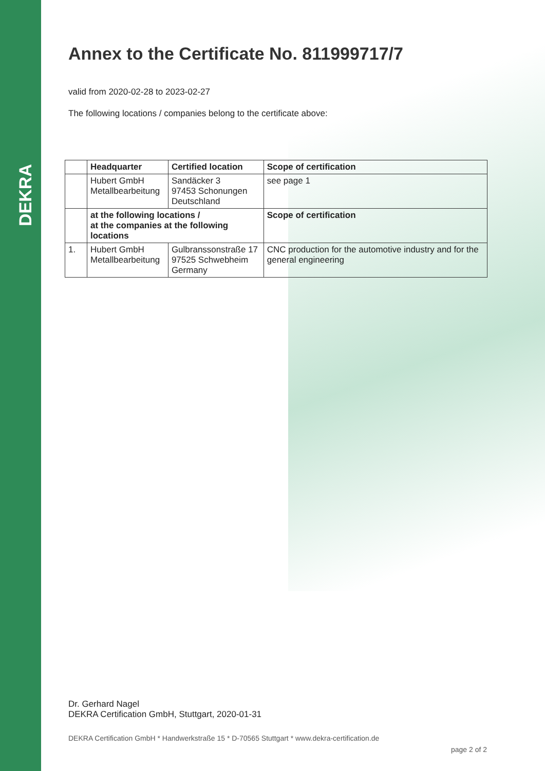DEKRA
Annex to the Certificate No. 811999717/7
valid from 2020-02-28 to 2023-02-27
The following locations / companies belong to the certificate above:
| | Headquarter | Certified location | Scope of certification |
| --- | --- | --- | --- |
| | Hubert GmbH Metallbearbeitung | Sandäcker 3 97453 Schonungen Deutschland | see page 1 |
| | at the following locations / at the companies at the following locations | | Scope of certification |
| 1. | Hubert GmbH Metallbearbeitung | Gulbranssonstraße 17 97525 Schwebheim Germany | CNC production for the automotive industry and for the general engineering |
Dr. Gerhard Nagel
DEKRA Certification GmbH, Stuttgart, 2020-01-31
DEKRA Certification GmbH * Handwerkstraße 15 * D-70565 Stuttgart * www.dekra-certification.de
page 2 of 2